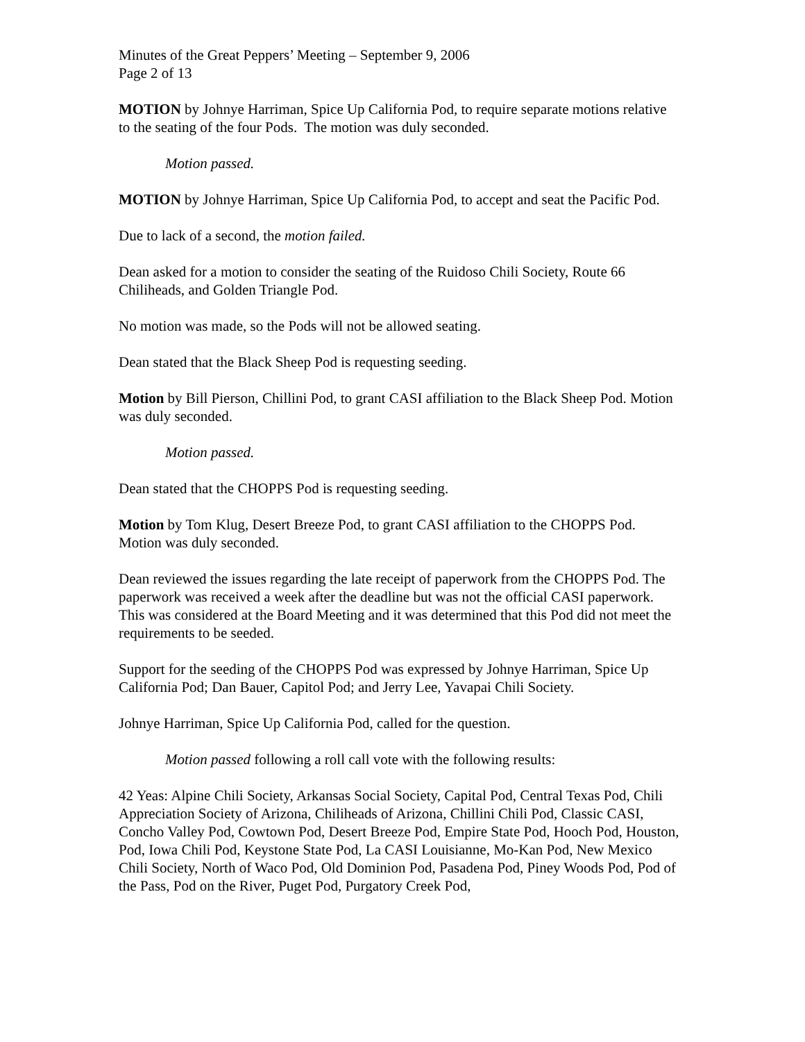Minutes of the Great Peppers’ Meeting – September 9, 2006
Page 2 of 13
MOTION by Johnye Harriman, Spice Up California Pod, to require separate motions relative to the seating of the four Pods. The motion was duly seconded.
Motion passed.
MOTION by Johnye Harriman, Spice Up California Pod, to accept and seat the Pacific Pod.
Due to lack of a second, the motion failed.
Dean asked for a motion to consider the seating of the Ruidoso Chili Society, Route 66 Chiliheads, and Golden Triangle Pod.
No motion was made, so the Pods will not be allowed seating.
Dean stated that the Black Sheep Pod is requesting seeding.
Motion by Bill Pierson, Chillini Pod, to grant CASI affiliation to the Black Sheep Pod. Motion was duly seconded.
Motion passed.
Dean stated that the CHOPPS Pod is requesting seeding.
Motion by Tom Klug, Desert Breeze Pod, to grant CASI affiliation to the CHOPPS Pod. Motion was duly seconded.
Dean reviewed the issues regarding the late receipt of paperwork from the CHOPPS Pod. The paperwork was received a week after the deadline but was not the official CASI paperwork. This was considered at the Board Meeting and it was determined that this Pod did not meet the requirements to be seeded.
Support for the seeding of the CHOPPS Pod was expressed by Johnye Harriman, Spice Up California Pod; Dan Bauer, Capitol Pod; and Jerry Lee, Yavapai Chili Society.
Johnye Harriman, Spice Up California Pod, called for the question.
Motion passed following a roll call vote with the following results:
42 Yeas: Alpine Chili Society, Arkansas Social Society, Capital Pod, Central Texas Pod, Chili Appreciation Society of Arizona, Chiliheads of Arizona, Chillini Chili Pod, Classic CASI, Concho Valley Pod, Cowtown Pod, Desert Breeze Pod, Empire State Pod, Hooch Pod, Houston, Pod, Iowa Chili Pod, Keystone State Pod, La CASI Louisianne, Mo-Kan Pod, New Mexico Chili Society, North of Waco Pod, Old Dominion Pod, Pasadena Pod, Piney Woods Pod, Pod of the Pass, Pod on the River, Puget Pod, Purgatory Creek Pod,